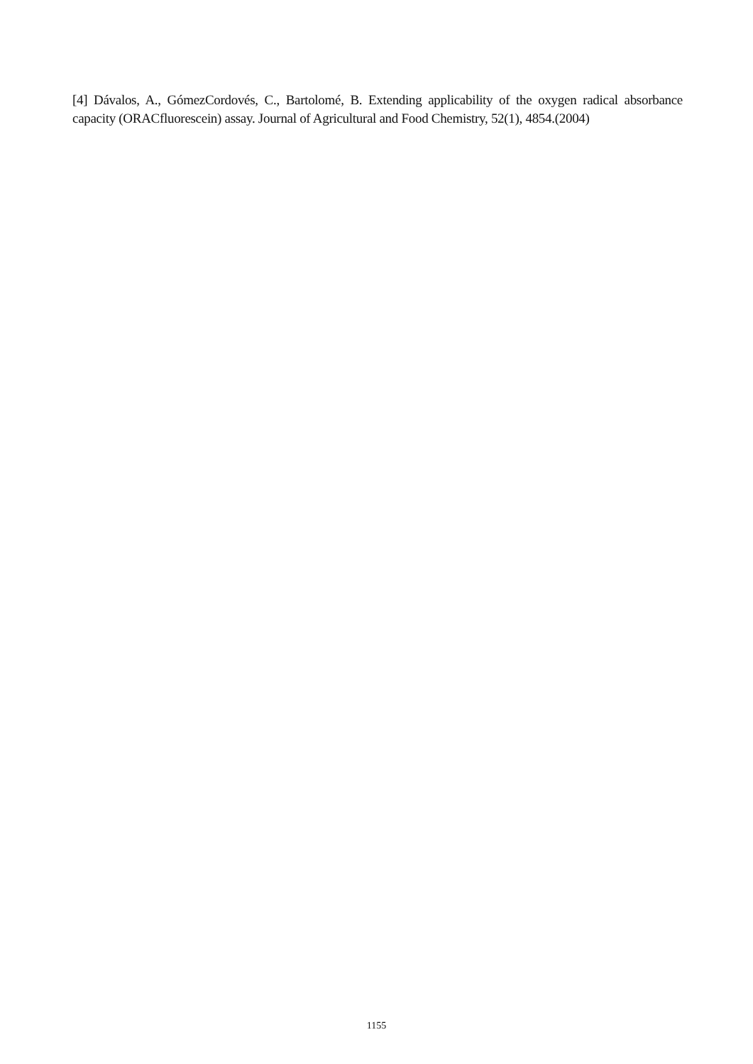[4] Dávalos, A., GómezCordovés, C., Bartolomé, B. Extending applicability of the oxygen radical absorbance capacity (ORACfluorescein) assay. Journal of Agricultural and Food Chemistry, 52(1), 4854.(2004)
1155